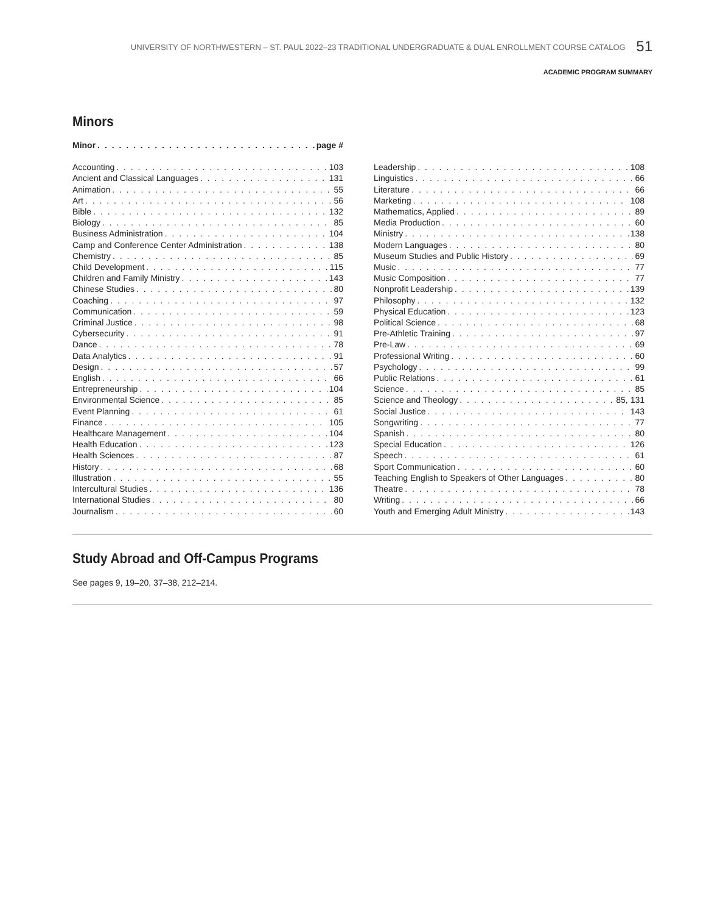UNIVERSITY OF NORTHWESTERN – ST. PAUL 2022–23 TRADITIONAL UNDERGRADUATE & DUAL ENROLLMENT COURSE CATALOG 51
ACADEMIC PROGRAM SUMMARY
Minors
Minor page #
Accounting 103
Ancient and Classical Languages 131
Animation 55
Art 56
Bible 132
Biology 85
Business Administration 104
Camp and Conference Center Administration 138
Chemistry 85
Child Development 115
Children and Family Ministry 143
Chinese Studies 80
Coaching 97
Communication 59
Criminal Justice 98
Cybersecurity 91
Dance 78
Data Analytics 91
Design 57
English 66
Entrepreneurship 104
Environmental Science 85
Event Planning 61
Finance 105
Healthcare Management 104
Health Education 123
Health Sciences 87
History 68
Illustration 55
Intercultural Studies 136
International Studies 80
Journalism 60
Leadership 108
Linguistics 66
Literature 66
Marketing 108
Mathematics, Applied 89
Media Production 60
Ministry 138
Modern Languages 80
Museum Studies and Public History 69
Music 77
Music Composition 77
Nonprofit Leadership 139
Philosophy 132
Physical Education 123
Political Science 68
Pre-Athletic Training 97
Pre-Law 69
Professional Writing 60
Psychology 99
Public Relations 61
Science 85
Science and Theology 85, 131
Social Justice 143
Songwriting 77
Spanish 80
Special Education 126
Speech 61
Sport Communication 60
Teaching English to Speakers of Other Languages 80
Theatre 78
Writing 66
Youth and Emerging Adult Ministry 143
Study Abroad and Off-Campus Programs
See pages 9, 19–20, 37–38, 212–214.